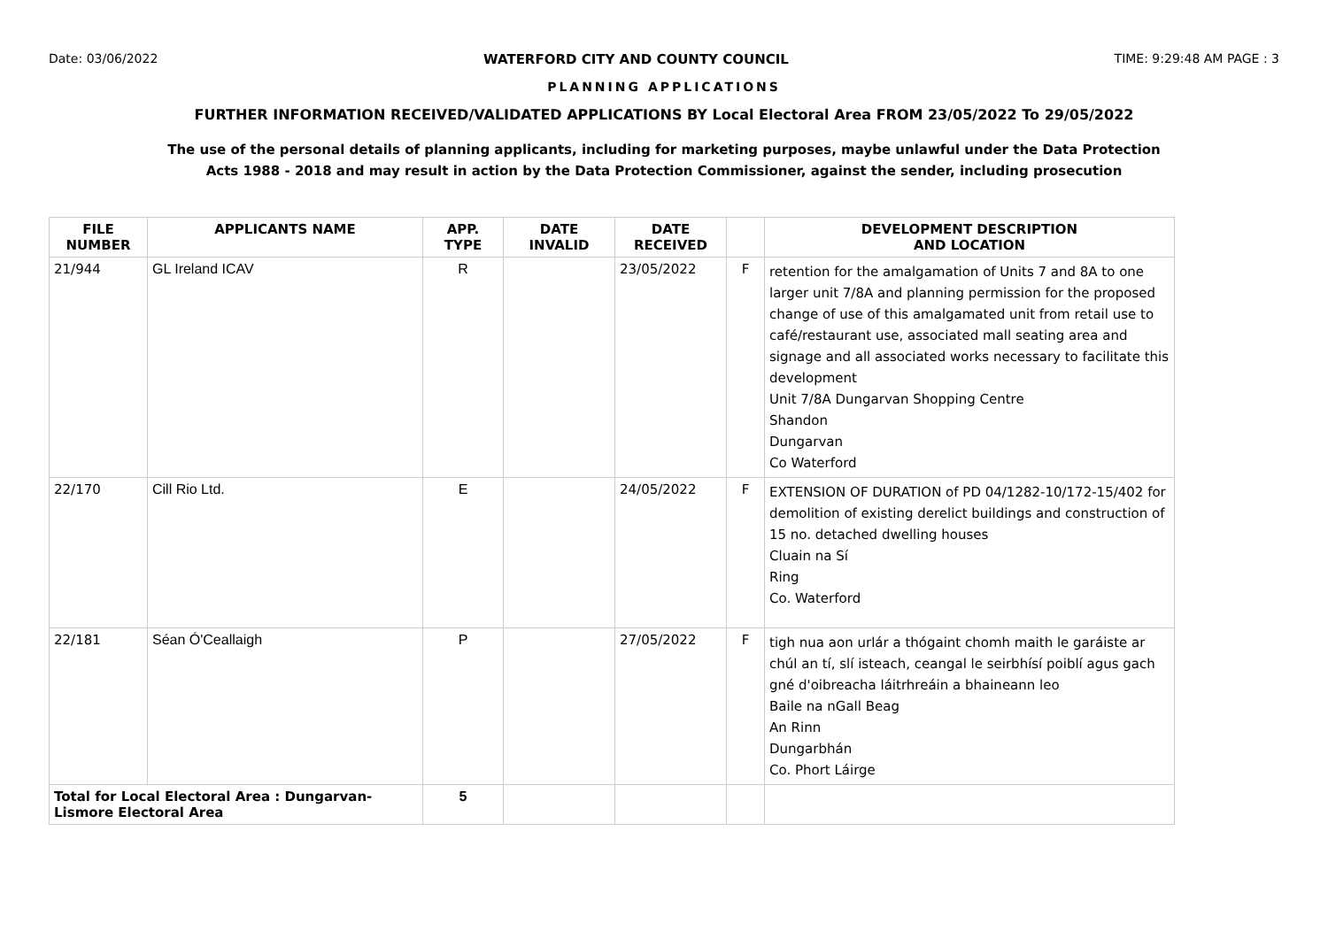Date: 03/06/2022 WATERFORD CITY AND COUNTY COUNCIL TIME: 9:29:48 AM PAGE : 3
PLANNING APPLICATIONS
FURTHER INFORMATION RECEIVED/VALIDATED APPLICATIONS BY Local Electoral Area FROM 23/05/2022 To 29/05/2022
The use of the personal details of planning applicants, including for marketing purposes, maybe unlawful under the Data Protection
Acts 1988 - 2018 and may result in action by the Data Protection Commissioner, against the sender, including prosecution
| FILE NUMBER | APPLICANTS NAME | APP. TYPE | DATE INVALID | DATE RECEIVED | | DEVELOPMENT DESCRIPTION AND LOCATION |
| --- | --- | --- | --- | --- | --- | --- |
| 21/944 | GL Ireland ICAV | R | | 23/05/2022 | F | retention for the amalgamation of Units 7 and 8A to one larger unit 7/8A and planning permission for the proposed change of use of this amalgamated unit from retail use to café/restaurant use, associated mall seating area and signage and all associated works necessary to facilitate this development Unit 7/8A Dungarvan Shopping Centre Shandon Dungarvan Co Waterford |
| 22/170 | Cill Rio Ltd. | E | | 24/05/2022 | F | EXTENSION OF DURATION of PD 04/1282-10/172-15/402 for demolition of existing derelict buildings and construction of 15 no. detached dwelling houses Cluain na Sí Ring Co. Waterford |
| 22/181 | Séan Ó'Ceallaigh | P | | 27/05/2022 | F | tigh nua aon urlár a thógaint chomh maith le garáiste ar chúl an tí, slí isteach, ceangal le seirbhísí poiblí agus gach gné d'oibreacha láitrhreáin a bhaineann leo Baile na nGall Beag An Rinn Dungarbhán Co. Phort Láirge |
| Total for Local Electoral Area : Dungarvan- Lismore Electoral Area | | 5 | | | | |